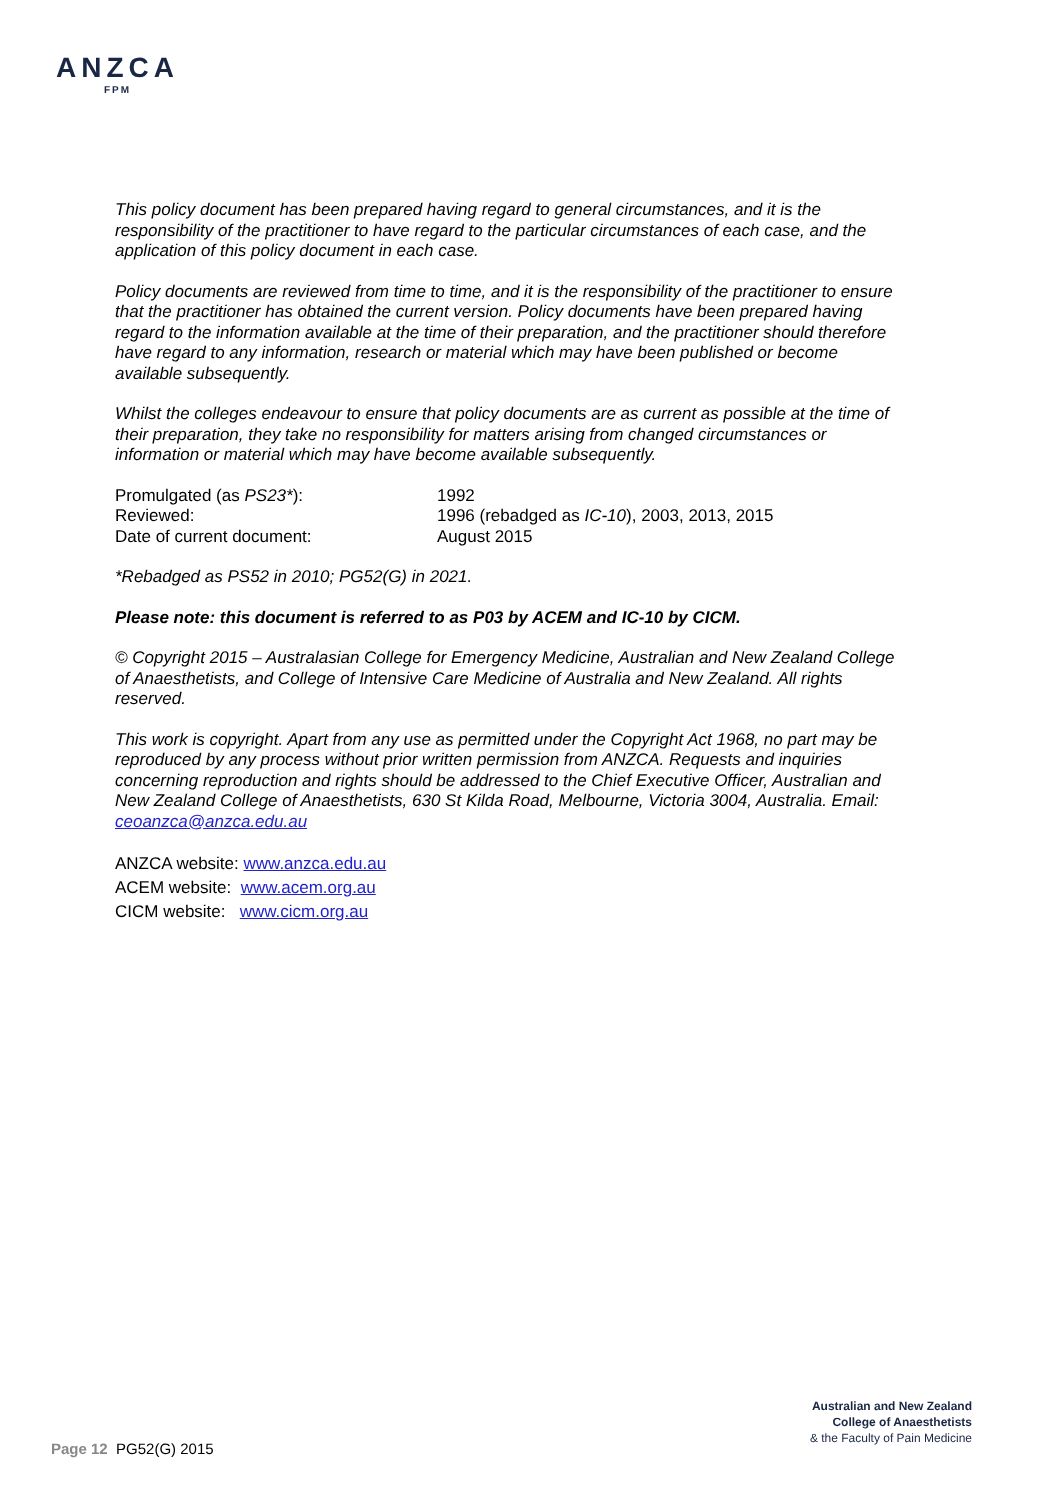ANZCA
FPM
This policy document has been prepared having regard to general circumstances, and it is the responsibility of the practitioner to have regard to the particular circumstances of each case, and the application of this policy document in each case.
Policy documents are reviewed from time to time, and it is the responsibility of the practitioner to ensure that the practitioner has obtained the current version. Policy documents have been prepared having regard to the information available at the time of their preparation, and the practitioner should therefore have regard to any information, research or material which may have been published or become available subsequently.
Whilst the colleges endeavour to ensure that policy documents are as current as possible at the time of their preparation, they take no responsibility for matters arising from changed circumstances or information or material which may have become available subsequently.
| Promulgated (as PS23* ): | 1992 |
| Reviewed: | 1996 (rebadged as IC-10 ), 2003, 2013, 2015 |
| Date of current document: | August 2015 |
*Rebadged as PS52 in 2010; PG52(G) in 2021.
Please note: this document is referred to as P03 by ACEM and IC-10 by CICM.
© Copyright 2015 – Australasian College for Emergency Medicine, Australian and New Zealand College of Anaesthetists, and College of Intensive Care Medicine of Australia and New Zealand. All rights reserved.
This work is copyright. Apart from any use as permitted under the Copyright Act 1968, no part may be reproduced by any process without prior written permission from ANZCA. Requests and inquiries concerning reproduction and rights should be addressed to the Chief Executive Officer, Australian and New Zealand College of Anaesthetists, 630 St Kilda Road, Melbourne, Victoria 3004, Australia. Email: ceoanzca@anzca.edu.au
ANZCA website: www.anzca.edu.au
ACEM website: www.acem.org.au
CICM website: www.cicm.org.au
Australian and New Zealand
College of Anaesthetists
& the Faculty of Pain Medicine
Page 12 PG52(G) 2015